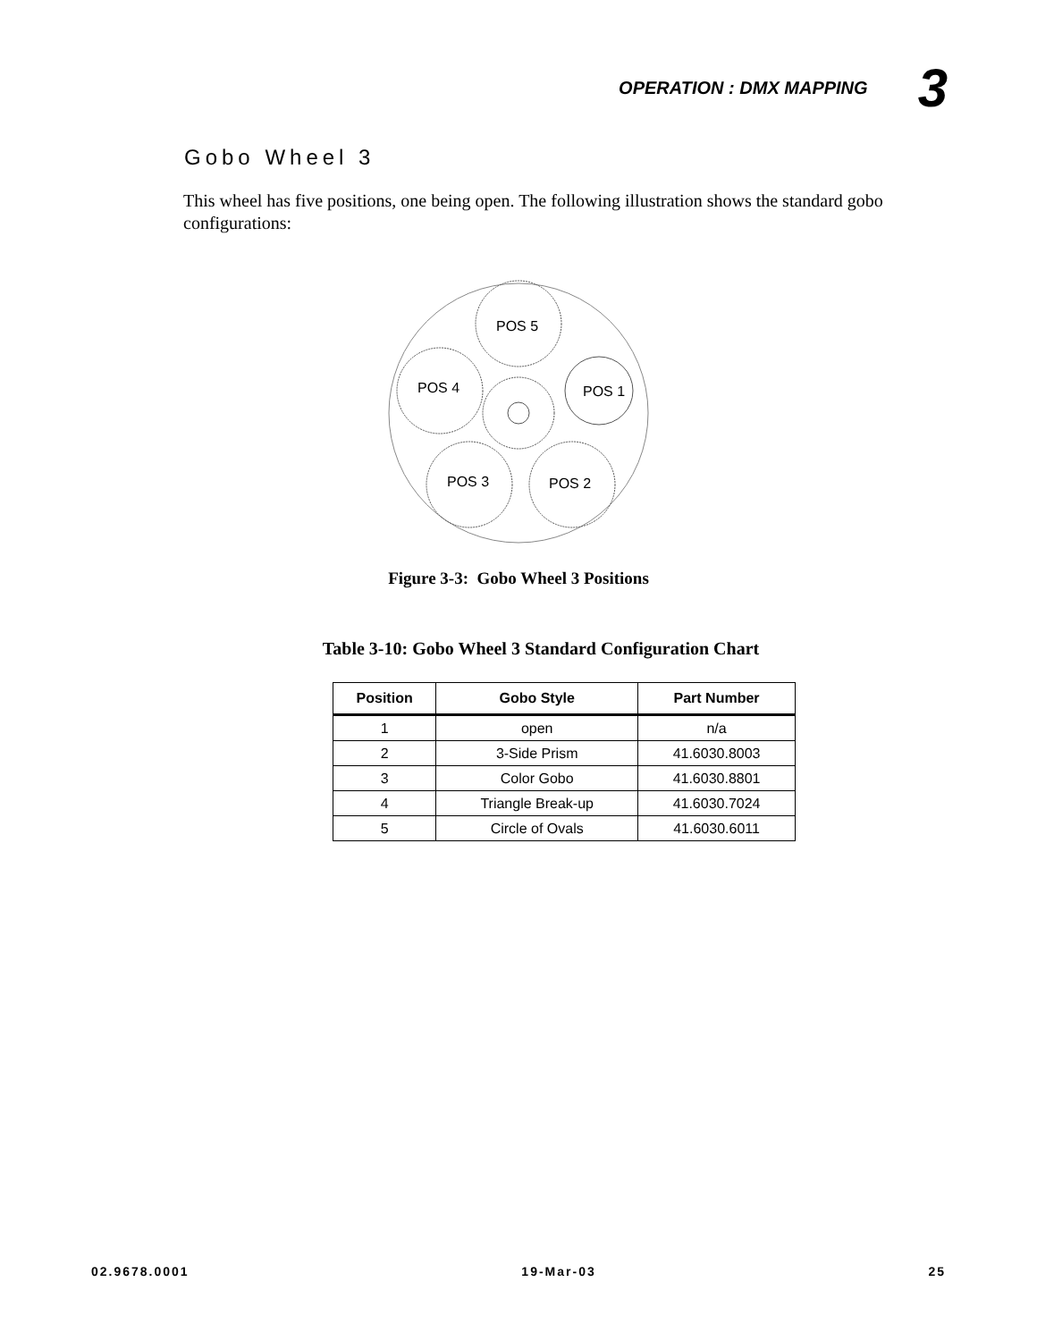OPERATION : DMX MAPPING 3
Gobo Wheel 3
This wheel has five positions, one being open. The following illustration shows the standard gobo configurations:
POS 5
POS 4
POS 1
POS 3
POS 2
Figure 3-3: Gobo Wheel 3 Positions
Table 3-10: Gobo Wheel 3 Standard Configuration Chart
| Position | Gobo Style | Part Number |
| --- | --- | --- |
| 1 | open | n/a |
| 2 | 3-Side Prism | 41.6030.8003 |
| 3 | Color Gobo | 41.6030.8801 |
| 4 | Triangle Break-up | 41.6030.7024 |
| 5 | Circle of Ovals | 41.6030.6011 |
02.9678.0001 19-Mar-03 25